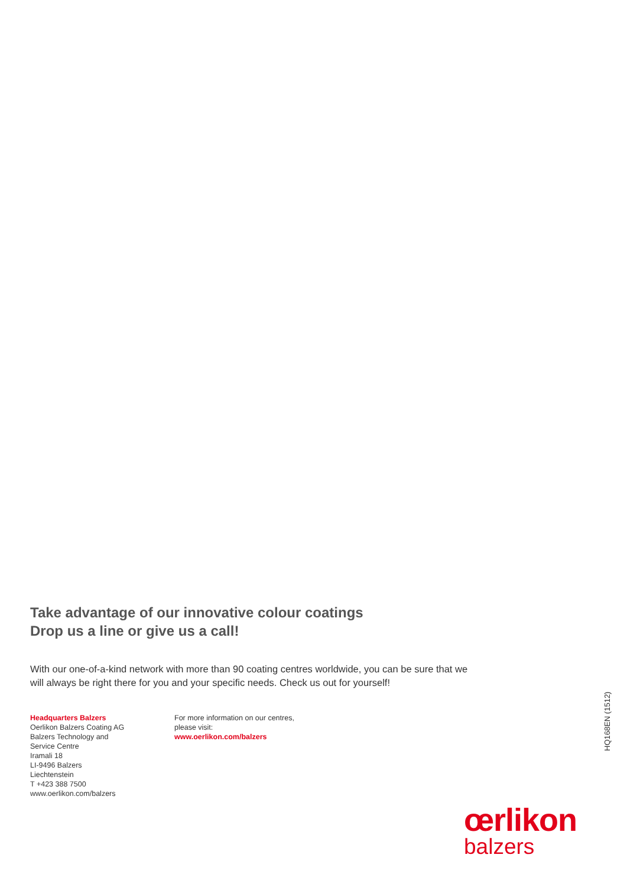Take advantage of our innovative colour coatings
Drop us a line or give us a call!
With our one-of-a-kind network with more than 90 coating centres worldwide, you can be sure that we will always be right there for you and your specific needs. Check us out for yourself!
Headquarters Balzers
Oerlikon Balzers Coating AG
Balzers Technology and
Service Centre
Iramali 18
LI-9496 Balzers
Liechtenstein
T +423 388 7500
www.oerlikon.com/balzers
For more information on our centres,
please visit:
www.oerlikon.com/balzers
HQ168EN (1512)
œrlikon
balzers